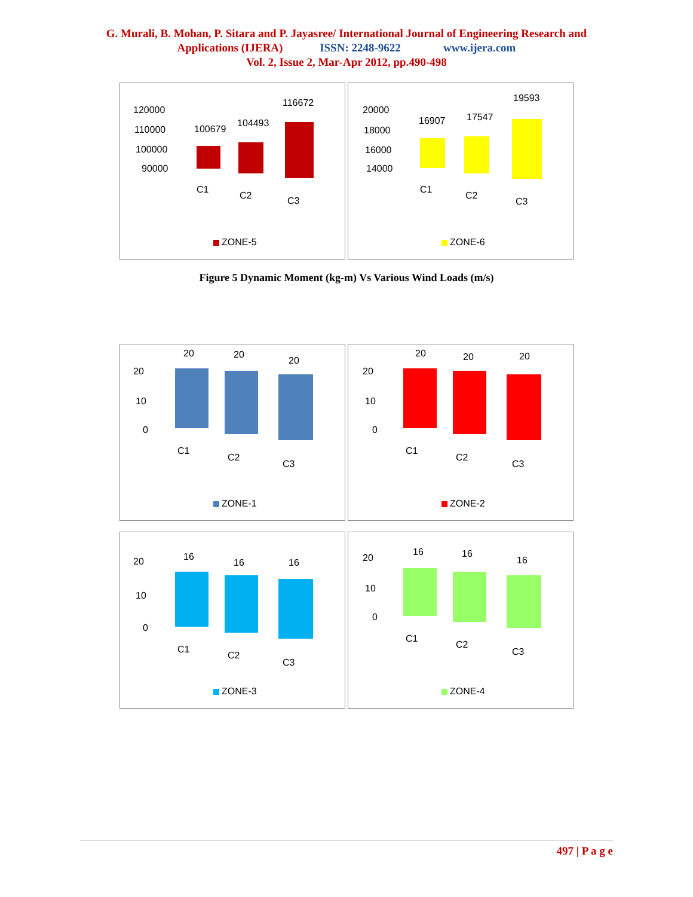G. Murali, B. Mohan, P. Sitara and P. Jayasree/ International Journal of Engineering Research and
Applications (IJERA) ISSN: 2248-9622 www.ijera.com
Vol. 2, Issue 2, Mar-Apr 2012, pp.490-498
120000
110000
100000
90000
100679
104493
116672
C1
C2
C3
ZONE-5
20000
18000
16000
14000
16907
17547
19593
C1
C2
C3
ZONE-6
Figure 5 Dynamic Moment (kg-m) Vs Various Wind Loads (m/s)
20
10
0
20
20
20
C1
C2
C3
ZONE-1
20
10
0
20
20
20
C1
C2
C3
ZONE-2
20
10
0
16
16
16
C1
C2
C3
ZONE-3
20
10
0
16
16
16
C1
C2
C3
ZONE-4
497 | P a g e